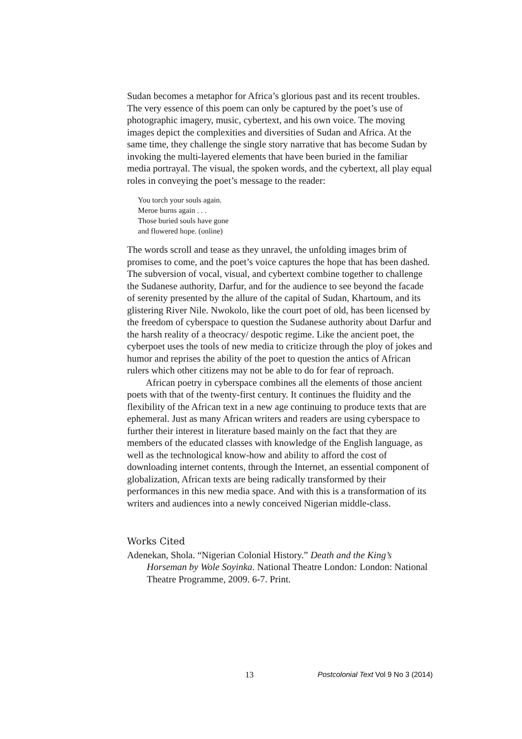Sudan becomes a metaphor for Africa’s glorious past and its recent troubles. The very essence of this poem can only be captured by the poet’s use of photographic imagery, music, cybertext, and his own voice. The moving images depict the complexities and diversities of Sudan and Africa. At the same time, they challenge the single story narrative that has become Sudan by invoking the multi-layered elements that have been buried in the familiar media portrayal. The visual, the spoken words, and the cybertext, all play equal roles in conveying the poet’s message to the reader:
You torch your souls again.
Meroe burns again . . .
Those buried souls have gone
and flowered hope. (online)
The words scroll and tease as they unravel, the unfolding images brim of promises to come, and the poet’s voice captures the hope that has been dashed. The subversion of vocal, visual, and cybertext combine together to challenge the Sudanese authority, Darfur, and for the audience to see beyond the facade of serenity presented by the allure of the capital of Sudan, Khartoum, and its glistering River Nile. Nwokolo, like the court poet of old, has been licensed by the freedom of cyberspace to question the Sudanese authority about Darfur and the harsh reality of a theocracy/ despotic regime. Like the ancient poet, the cyberpoet uses the tools of new media to criticize through the ploy of jokes and humor and reprises the ability of the poet to question the antics of African rulers which other citizens may not be able to do for fear of reproach.
African poetry in cyberspace combines all the elements of those ancient poets with that of the twenty-first century. It continues the fluidity and the flexibility of the African text in a new age continuing to produce texts that are ephemeral. Just as many African writers and readers are using cyberspace to further their interest in literature based mainly on the fact that they are members of the educated classes with knowledge of the English language, as well as the technological know-how and ability to afford the cost of downloading internet contents, through the Internet, an essential component of globalization, African texts are being radically transformed by their performances in this new media space. And with this is a transformation of its writers and audiences into a newly conceived Nigerian middle-class.
Works Cited
Adenekan, Shola. “Nigerian Colonial History.” Death and the King’s Horseman by Wole Soyinka. National Theatre London: London: National Theatre Programme, 2009. 6-7. Print.
13 Postcolonial Text Vol 9 No 3 (2014)